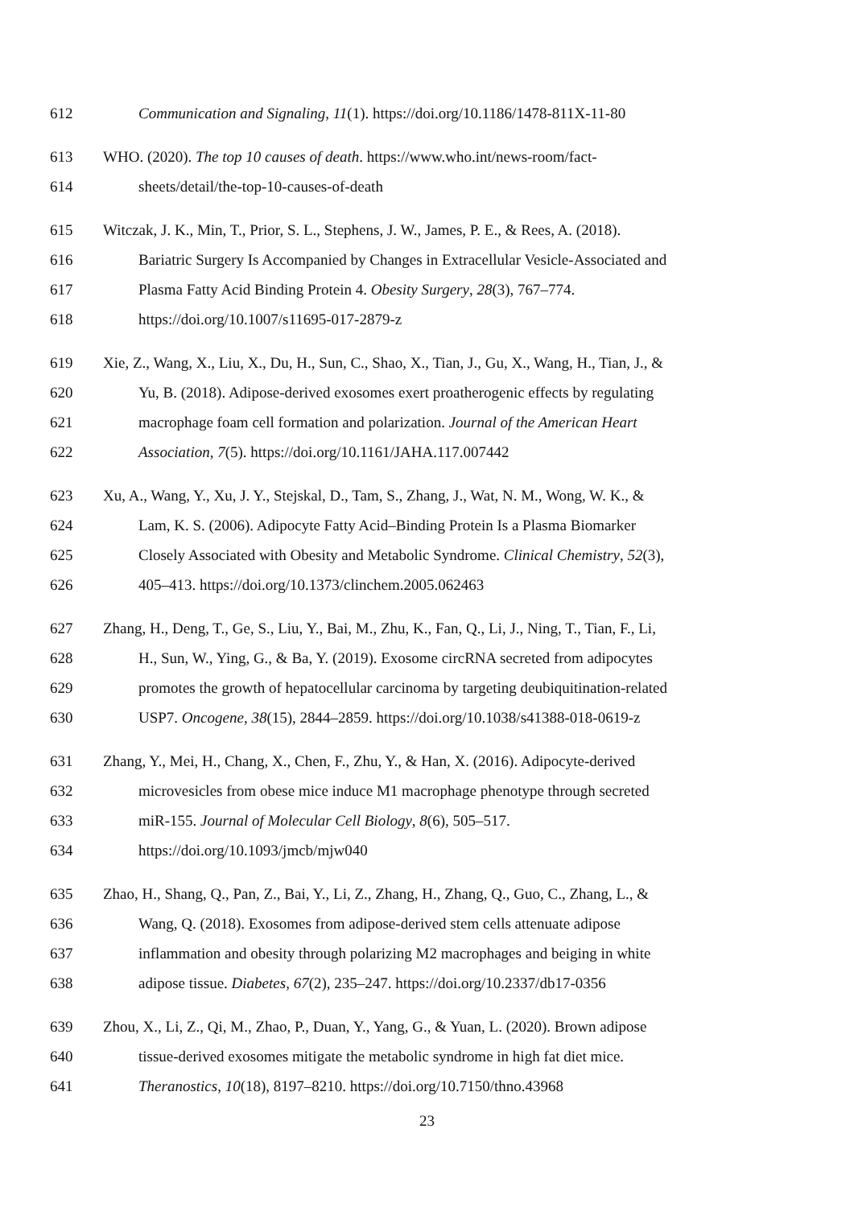612 Communication and Signaling, 11(1). https://doi.org/10.1186/1478-811X-11-80
613 WHO. (2020). The top 10 causes of death. https://www.who.int/news-room/fact-
614 sheets/detail/the-top-10-causes-of-death
615 Witczak, J. K., Min, T., Prior, S. L., Stephens, J. W., James, P. E., & Rees, A. (2018).
616 Bariatric Surgery Is Accompanied by Changes in Extracellular Vesicle-Associated and
617 Plasma Fatty Acid Binding Protein 4. Obesity Surgery, 28(3), 767–774.
618 https://doi.org/10.1007/s11695-017-2879-z
619 Xie, Z., Wang, X., Liu, X., Du, H., Sun, C., Shao, X., Tian, J., Gu, X., Wang, H., Tian, J., &
620 Yu, B. (2018). Adipose-derived exosomes exert proatherogenic effects by regulating
621 macrophage foam cell formation and polarization. Journal of the American Heart
622 Association, 7(5). https://doi.org/10.1161/JAHA.117.007442
623 Xu, A., Wang, Y., Xu, J. Y., Stejskal, D., Tam, S., Zhang, J., Wat, N. M., Wong, W. K., &
624 Lam, K. S. (2006). Adipocyte Fatty Acid–Binding Protein Is a Plasma Biomarker
625 Closely Associated with Obesity and Metabolic Syndrome. Clinical Chemistry, 52(3),
626 405–413. https://doi.org/10.1373/clinchem.2005.062463
627 Zhang, H., Deng, T., Ge, S., Liu, Y., Bai, M., Zhu, K., Fan, Q., Li, J., Ning, T., Tian, F., Li,
628 H., Sun, W., Ying, G., & Ba, Y. (2019). Exosome circRNA secreted from adipocytes
629 promotes the growth of hepatocellular carcinoma by targeting deubiquitination-related
630 USP7. Oncogene, 38(15), 2844–2859. https://doi.org/10.1038/s41388-018-0619-z
631 Zhang, Y., Mei, H., Chang, X., Chen, F., Zhu, Y., & Han, X. (2016). Adipocyte-derived
632 microvesicles from obese mice induce M1 macrophage phenotype through secreted
633 miR-155. Journal of Molecular Cell Biology, 8(6), 505–517.
634 https://doi.org/10.1093/jmcb/mjw040
635 Zhao, H., Shang, Q., Pan, Z., Bai, Y., Li, Z., Zhang, H., Zhang, Q., Guo, C., Zhang, L., &
636 Wang, Q. (2018). Exosomes from adipose-derived stem cells attenuate adipose
637 inflammation and obesity through polarizing M2 macrophages and beiging in white
638 adipose tissue. Diabetes, 67(2), 235–247. https://doi.org/10.2337/db17-0356
639 Zhou, X., Li, Z., Qi, M., Zhao, P., Duan, Y., Yang, G., & Yuan, L. (2020). Brown adipose
640 tissue-derived exosomes mitigate the metabolic syndrome in high fat diet mice.
641 Theranostics, 10(18), 8197–8210. https://doi.org/10.7150/thno.43968
23